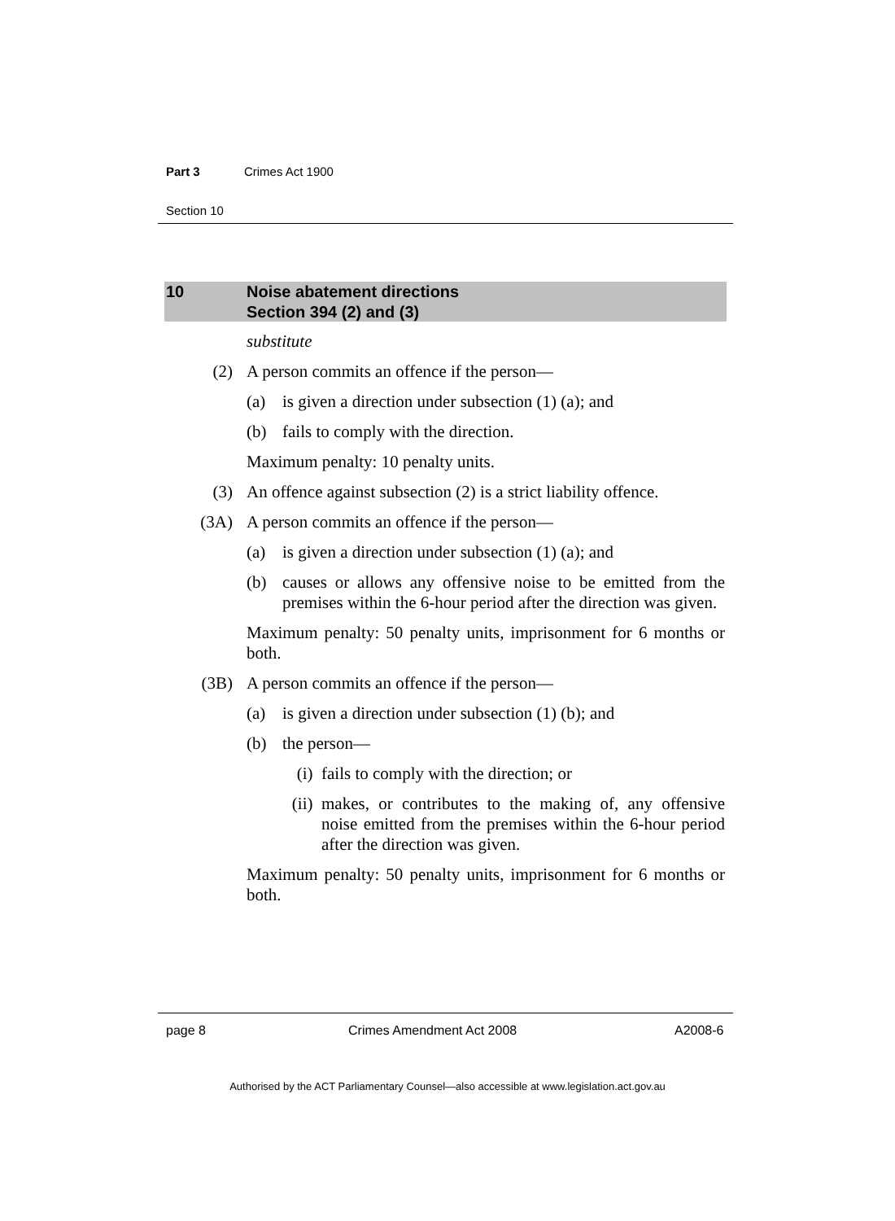Part 3 Crimes Act 1900
Section 10
10 Noise abatement directions
Section 394 (2) and (3)
substitute
(2) A person commits an offence if the person—
(a) is given a direction under subsection (1) (a); and
(b) fails to comply with the direction.
Maximum penalty: 10 penalty units.
(3) An offence against subsection (2) is a strict liability offence.
(3A) A person commits an offence if the person—
(a) is given a direction under subsection (1) (a); and
(b) causes or allows any offensive noise to be emitted from the premises within the 6-hour period after the direction was given.
Maximum penalty: 50 penalty units, imprisonment for 6 months or both.
(3B) A person commits an offence if the person—
(a) is given a direction under subsection (1) (b); and
(b) the person—
(i) fails to comply with the direction; or
(ii) makes, or contributes to the making of, any offensive noise emitted from the premises within the 6-hour period after the direction was given.
Maximum penalty: 50 penalty units, imprisonment for 6 months or both.
page 8 Crimes Amendment Act 2008 A2008-6
Authorised by the ACT Parliamentary Counsel—also accessible at www.legislation.act.gov.au